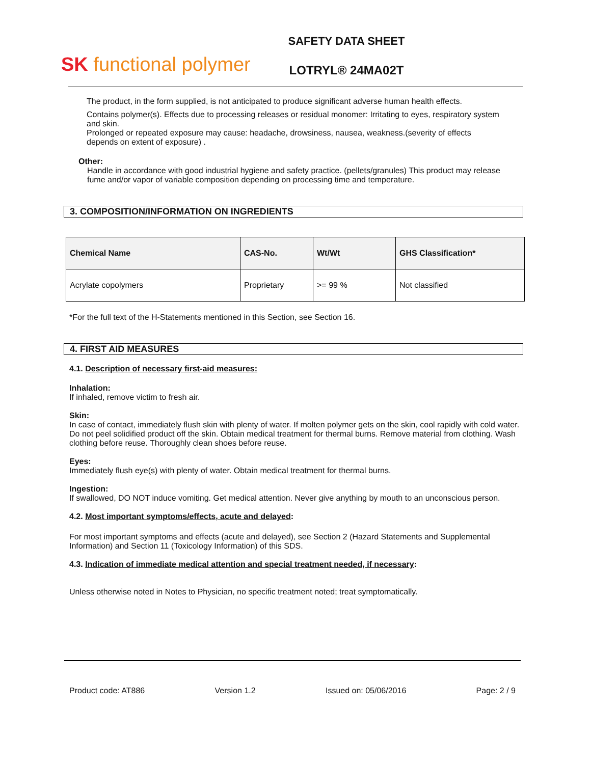SK functional polymer
SAFETY DATA SHEET
LOTRYL® 24MA02T
The product, in the form supplied, is not anticipated to produce significant adverse human health effects.
Contains polymer(s). Effects due to processing releases or residual monomer: Irritating to eyes, respiratory system and skin.
Prolonged or repeated exposure may cause: headache, drowsiness, nausea, weakness.(severity of effects depends on extent of exposure) .
Other:
Handle in accordance with good industrial hygiene and safety practice. (pellets/granules) This product may release fume and/or vapor of variable composition depending on processing time and temperature.
3. COMPOSITION/INFORMATION ON INGREDIENTS
| Chemical Name | CAS-No. | Wt/Wt | GHS Classification* |
| --- | --- | --- | --- |
| Acrylate copolymers | Proprietary | >= 99 % | Not classified |
*For the full text of the H-Statements mentioned in this Section, see Section 16.
4. FIRST AID MEASURES
4.1. Description of necessary first-aid measures:
Inhalation:
If inhaled, remove victim to fresh air.
Skin:
In case of contact, immediately flush skin with plenty of water. If molten polymer gets on the skin, cool rapidly with cold water. Do not peel solidified product off the skin. Obtain medical treatment for thermal burns. Remove material from clothing. Wash clothing before reuse. Thoroughly clean shoes before reuse.
Eyes:
Immediately flush eye(s) with plenty of water. Obtain medical treatment for thermal burns.
Ingestion:
If swallowed, DO NOT induce vomiting. Get medical attention. Never give anything by mouth to an unconscious person.
4.2. Most important symptoms/effects, acute and delayed:
For most important symptoms and effects (acute and delayed), see Section 2 (Hazard Statements and Supplemental Information) and Section 11 (Toxicology Information) of this SDS.
4.3. Indication of immediate medical attention and special treatment needed, if necessary:
Unless otherwise noted in Notes to Physician, no specific treatment noted; treat symptomatically.
Product code: AT886 Version 1.2 Issued on: 05/06/2016 Page: 2 / 9